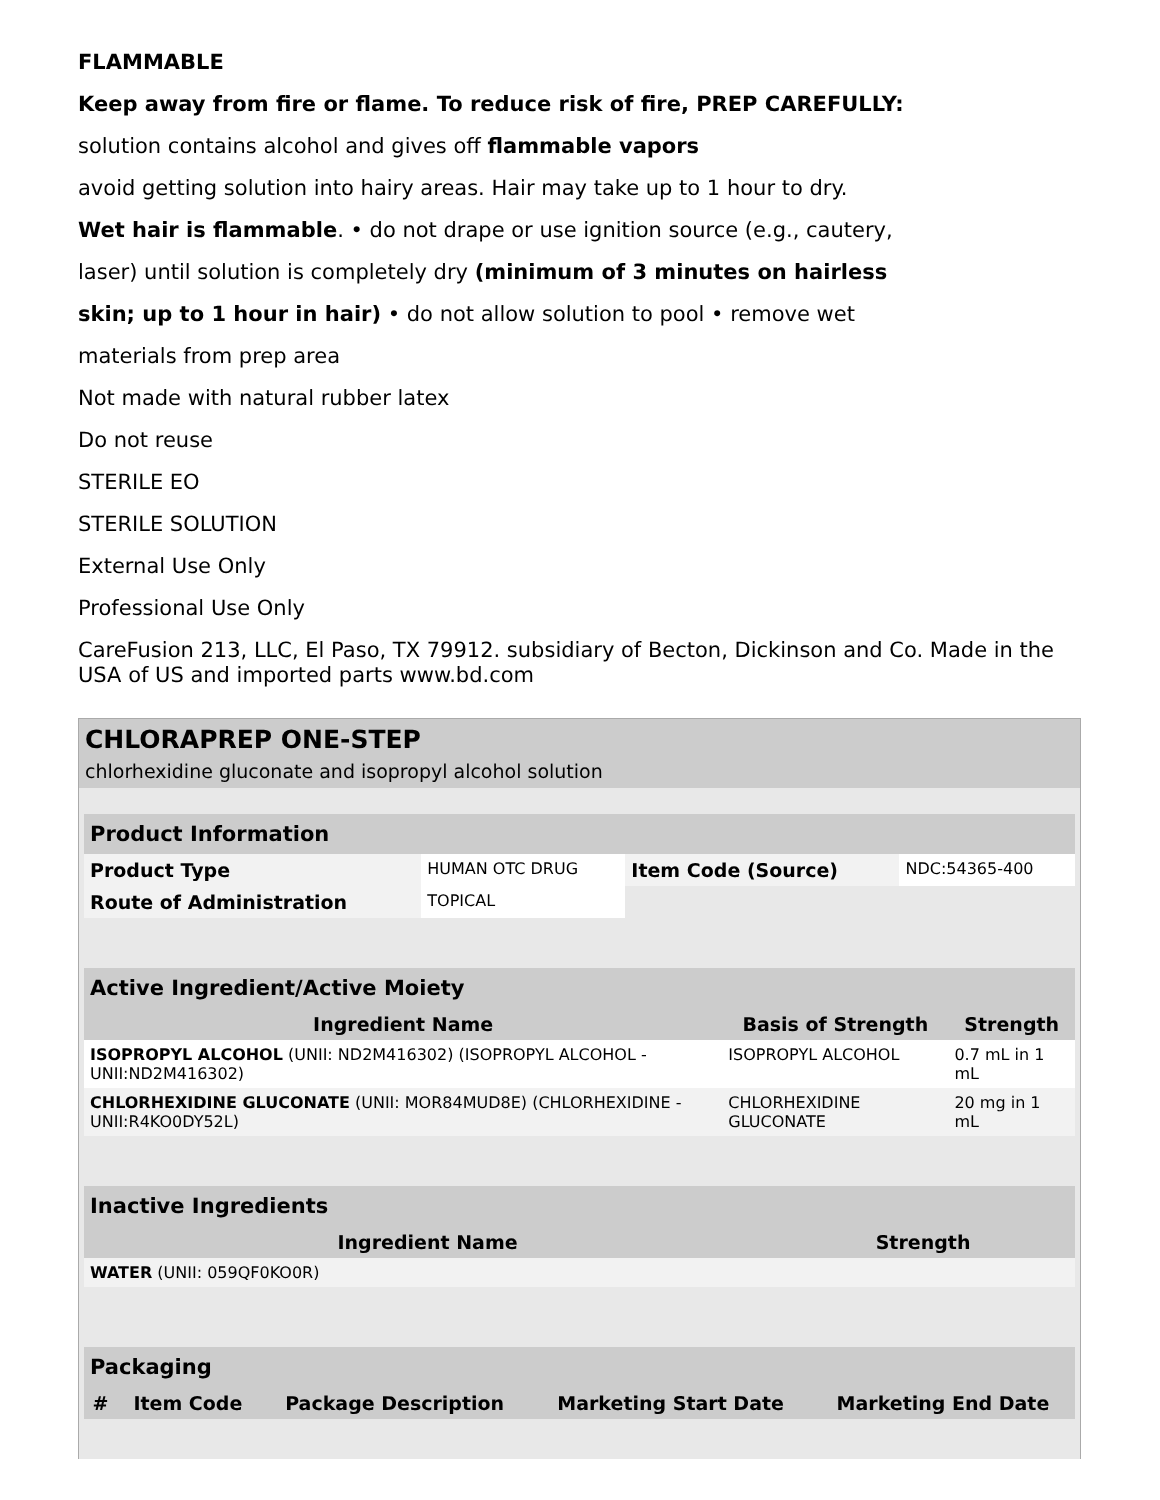FLAMMABLE
Keep away from fire or flame. To reduce risk of fire, PREP CAREFULLY:
solution contains alcohol and gives off flammable vapors
avoid getting solution into hairy areas. Hair may take up to 1 hour to dry.
Wet hair is flammable. • do not drape or use ignition source (e.g., cautery,
laser) until solution is completely dry (minimum of 3 minutes on hairless
skin; up to 1 hour in hair) • do not allow solution to pool • remove wet
materials from prep area
Not made with natural rubber latex
Do not reuse
STERILE EO
STERILE SOLUTION
External Use Only
Professional Use Only
CareFusion 213, LLC, El Paso, TX 79912. subsidiary of Becton, Dickinson and Co. Made in the USA of US and imported parts www.bd.com
CHLORAPREP ONE-STEP
chlorhexidine gluconate and isopropyl alcohol solution
| Product Information | | | |
| Product Type | HUMAN OTC DRUG | Item Code (Source) | NDC:54365-400 |
| Route of Administration | TOPICAL | | |
| Active Ingredient/Active Moiety | | |
| Ingredient Name | Basis of Strength | Strength |
| ISOPROPYL ALCOHOL (UNII: ND2M416302) (ISOPROPYL ALCOHOL - UNII:ND2M416302) | ISOPROPYL ALCOHOL | 0.7 mL in 1 mL |
| CHLORHEXIDINE GLUCONATE (UNII: MOR84MUD8E) (CHLORHEXIDINE - UNII:R4KO0DY52L) | CHLORHEXIDINE GLUCONATE | 20 mg in 1 mL |
| Inactive Ingredients | |
| Ingredient Name | Strength |
| WATER (UNII: 059QF0KO0R) | |
| Packaging | | | | |
| # | Item Code | Package Description | Marketing Start Date | Marketing End Date |